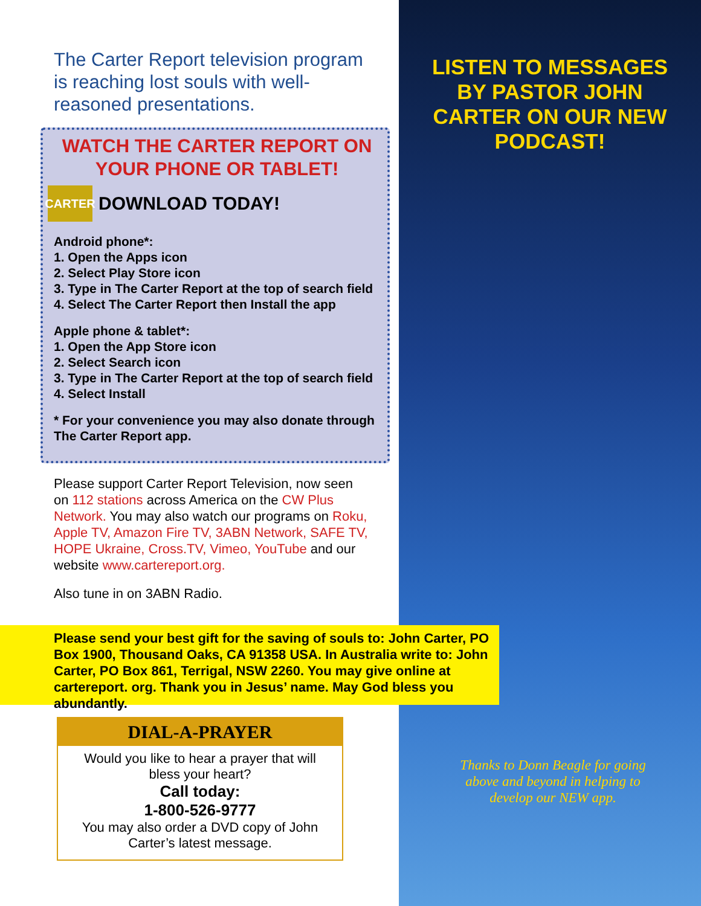LISTEN TO MESSAGES
BY PASTOR JOHN
CARTER ON OUR NEW
PODCAST!
The Carter Report television program is reaching lost souls with well-reasoned presentations.
WATCH THE CARTER REPORT ON YOUR PHONE OR TABLET!
CARTER
DOWNLOAD TODAY!
Android phone*:
1. Open the Apps icon
2. Select Play Store icon
3. Type in The Carter Report at the top of search field
4. Select The Carter Report then Install the app
Apple phone & tablet*:
1. Open the App Store icon
2. Select Search icon
3. Type in The Carter Report at the top of search field
4. Select Install
* For your convenience you may also donate through The Carter Report app.
Please support Carter Report Television, now seen on 112 stations across America on the CW Plus Network. You may also watch our programs on Roku, Apple TV, Amazon Fire TV, 3ABN Network, SAFE TV, HOPE Ukraine, Cross.TV, Vimeo, YouTube and our website www.cartereport.org.
Also tune in on 3ABN Radio.
Please send your best gift for the saving of souls to: John Carter, PO Box 1900, Thousand Oaks, CA 91358 USA. In Australia write to: John Carter, PO Box 861, Terrigal, NSW 2260. You may give online at cartereport. org. Thank you in Jesus’ name. May God bless you abundantly.
DIAL-A-PRAYER
Would you like to hear a prayer that will bless your heart?
Call today:
1-800-526-9777
You may also order a DVD copy of John Carter’s latest message.
Thanks to Donn Beagle for going above and beyond in helping to develop our NEW app.